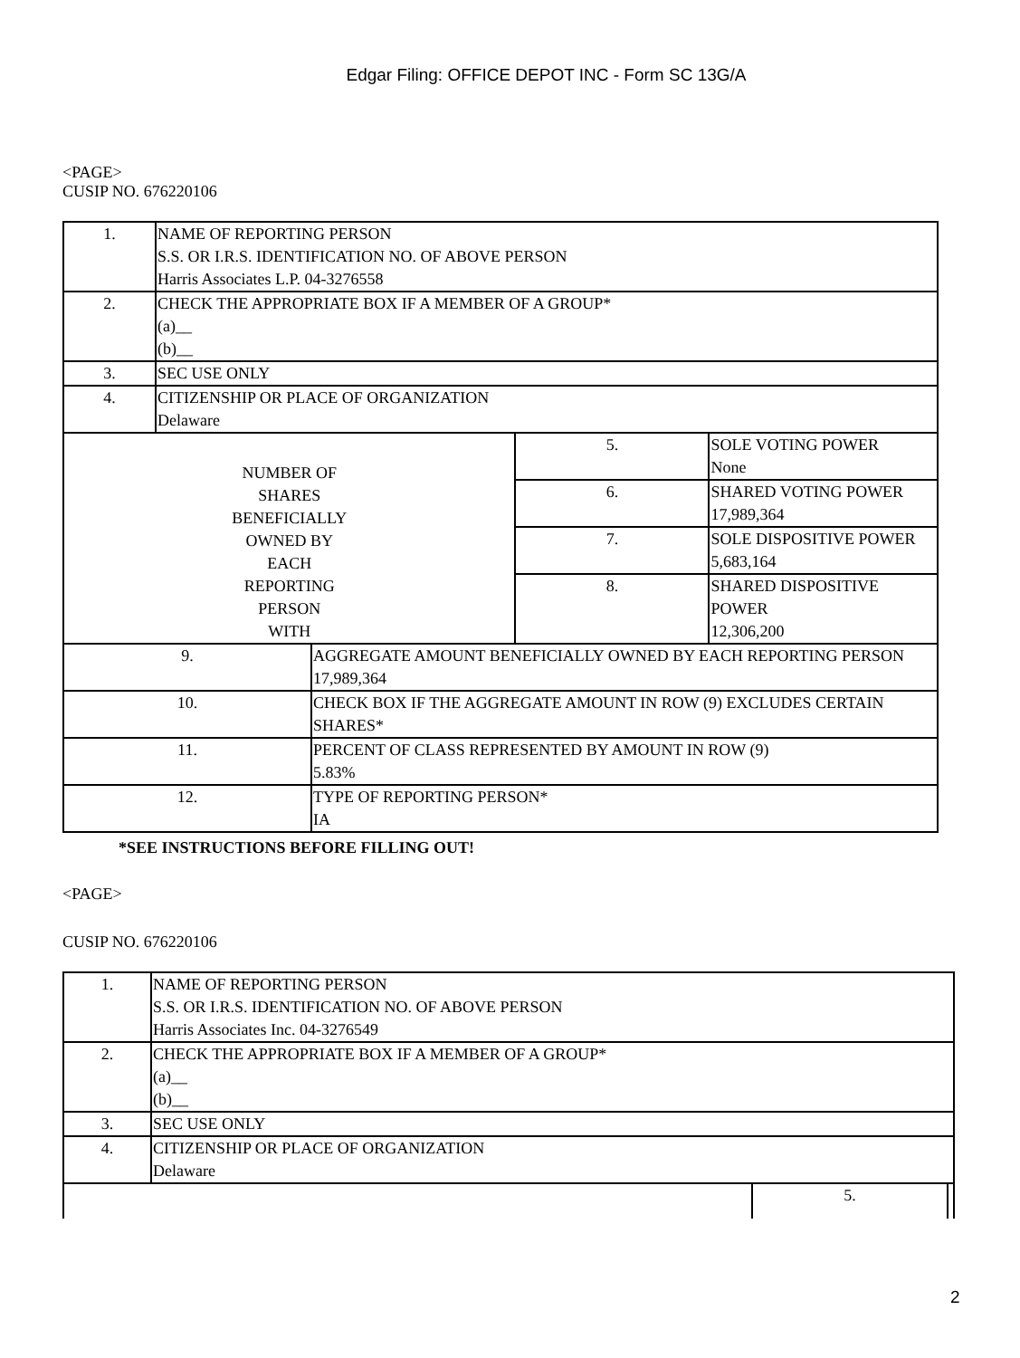Edgar Filing: OFFICE DEPOT INC - Form SC 13G/A
<PAGE>
CUSIP NO. 676220106
| 1. | NAME OF REPORTING PERSON S.S. OR I.R.S. IDENTIFICATION NO. OF ABOVE PERSON Harris Associates L.P. 04-3276558 | | |
| 2. | CHECK THE APPROPRIATE BOX IF A MEMBER OF A GROUP* (a)__ (b)__ | | |
| 3. | SEC USE ONLY | | |
| 4. | CITIZENSHIP OR PLACE OF ORGANIZATION Delaware | | |
| NUMBER OF SHARES BENEFICIALLY OWNED BY EACH REPORTING PERSON WITH | | 5. | SOLE VOTING POWER None |
| | | 6. | SHARED VOTING POWER 17,989,364 |
| | | 7. | SOLE DISPOSITIVE POWER 5,683,164 |
| | | 8. | SHARED DISPOSITIVE POWER 12,306,200 |
| 9. | AGGREGATE AMOUNT BENEFICIALLY OWNED BY EACH REPORTING PERSON 17,989,364 |
| 10. | CHECK BOX IF THE AGGREGATE AMOUNT IN ROW (9) EXCLUDES CERTAIN SHARES* |
| 11. | PERCENT OF CLASS REPRESENTED BY AMOUNT IN ROW (9) 5.83% |
| 12. | TYPE OF REPORTING PERSON* IA |
*SEE INSTRUCTIONS BEFORE FILLING OUT!
<PAGE>
CUSIP NO. 676220106
| 1. | NAME OF REPORTING PERSON S.S. OR I.R.S. IDENTIFICATION NO. OF ABOVE PERSON Harris Associates Inc. 04-3276549 | | |
| 2. | CHECK THE APPROPRIATE BOX IF A MEMBER OF A GROUP* (a)__ (b)__ | | |
| 3. | SEC USE ONLY | | |
| 4. | CITIZENSHIP OR PLACE OF ORGANIZATION Delaware | | |
| | | 5. | |
2